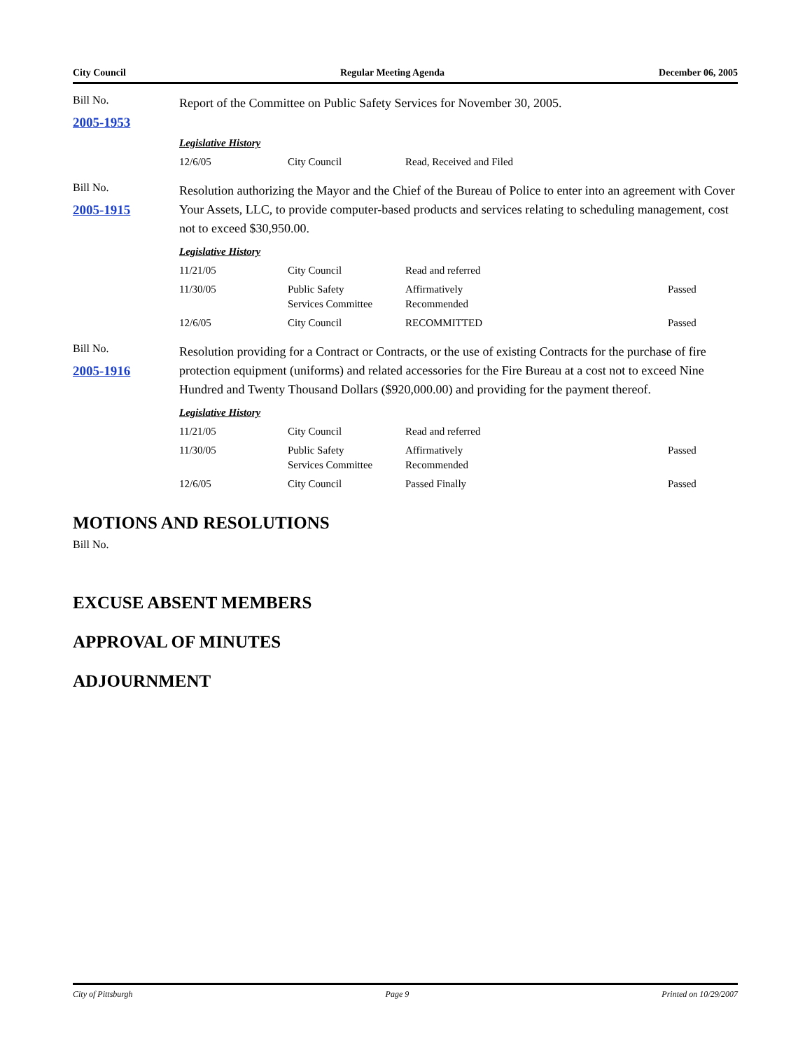City Council Regular Meeting Agenda December 06, 2005
Bill No.
2005-1953
Report of the Committee on Public Safety Services for November 30, 2005.
Legislative History
| 12/6/05 | City Council | Read, Received and Filed | |
Bill No.
2005-1915
Resolution authorizing the Mayor and the Chief of the Bureau of Police to enter into an agreement with Cover Your Assets, LLC, to provide computer-based products and services relating to scheduling management, cost not to exceed $30,950.00.
Legislative History
| 11/21/05 | City Council | Read and referred | |
| 11/30/05 | Public Safety Services Committee | Affirmatively Recommended | Passed |
| 12/6/05 | City Council | RECOMMITTED | Passed |
Bill No.
2005-1916
Resolution providing for a Contract or Contracts, or the use of existing Contracts for the purchase of fire protection equipment (uniforms) and related accessories for the Fire Bureau at a cost not to exceed Nine Hundred and Twenty Thousand Dollars ($920,000.00) and providing for the payment thereof.
Legislative History
| 11/21/05 | City Council | Read and referred | |
| 11/30/05 | Public Safety Services Committee | Affirmatively Recommended | Passed |
| 12/6/05 | City Council | Passed Finally | Passed |
MOTIONS AND RESOLUTIONS
Bill No.
EXCUSE ABSENT MEMBERS
APPROVAL OF MINUTES
ADJOURNMENT
City of Pittsburgh Page 9 Printed on 10/29/2007